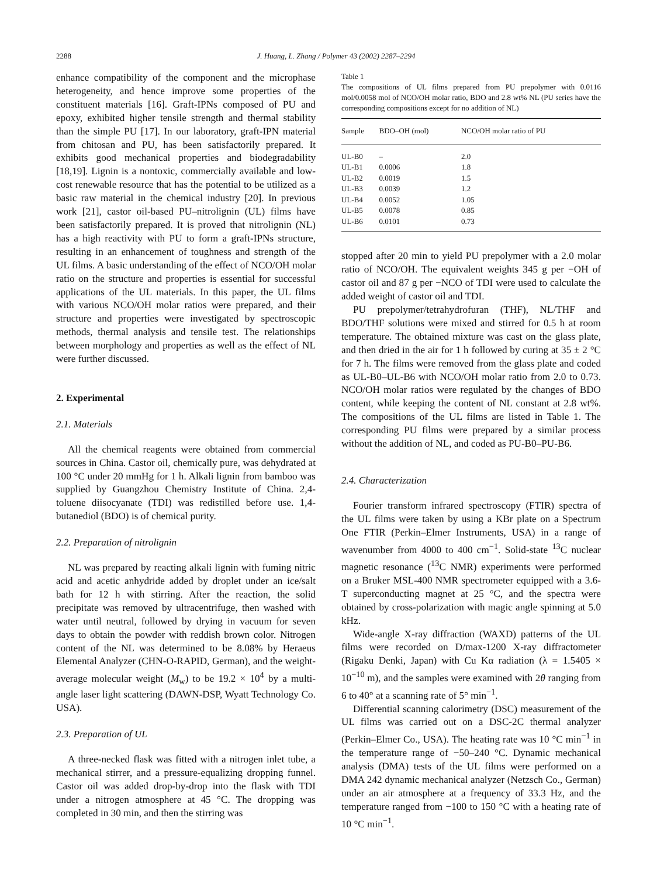2288 J. Huang, L. Zhang / Polymer 43 (2002) 2287–2294
enhance compatibility of the component and the microphase heterogeneity, and hence improve some properties of the constituent materials [16]. Graft-IPNs composed of PU and epoxy, exhibited higher tensile strength and thermal stability than the simple PU [17]. In our laboratory, graft-IPN material from chitosan and PU, has been satisfactorily prepared. It exhibits good mechanical properties and biodegradability [18,19]. Lignin is a nontoxic, commercially available and low-cost renewable resource that has the potential to be utilized as a basic raw material in the chemical industry [20]. In previous work [21], castor oil-based PU–nitrolignin (UL) films have been satisfactorily prepared. It is proved that nitrolignin (NL) has a high reactivity with PU to form a graft-IPNs structure, resulting in an enhancement of toughness and strength of the UL films. A basic understanding of the effect of NCO/OH molar ratio on the structure and properties is essential for successful applications of the UL materials. In this paper, the UL films with various NCO/OH molar ratios were prepared, and their structure and properties were investigated by spectroscopic methods, thermal analysis and tensile test. The relationships between morphology and properties as well as the effect of NL were further discussed.
2. Experimental
2.1. Materials
All the chemical reagents were obtained from commercial sources in China. Castor oil, chemically pure, was dehydrated at 100 °C under 20 mmHg for 1 h. Alkali lignin from bamboo was supplied by Guangzhou Chemistry Institute of China. 2,4-toluene diisocyanate (TDI) was redistilled before use. 1,4-butanediol (BDO) is of chemical purity.
2.2. Preparation of nitrolignin
NL was prepared by reacting alkali lignin with fuming nitric acid and acetic anhydride added by droplet under an ice/salt bath for 12 h with stirring. After the reaction, the solid precipitate was removed by ultracentrifuge, then washed with water until neutral, followed by drying in vacuum for seven days to obtain the powder with reddish brown color. Nitrogen content of the NL was determined to be 8.08% by Heraeus Elemental Analyzer (CHN-O-RAPID, German), and the weight-average molecular weight (M<sub>w</sub>) to be 19.2 × 10<sup>4</sup> by a multi-angle laser light scattering (DAWN-DSP, Wyatt Technology Co. USA).
2.3. Preparation of UL
A three-necked flask was fitted with a nitrogen inlet tube, a mechanical stirrer, and a pressure-equalizing dropping funnel. Castor oil was added drop-by-drop into the flask with TDI under a nitrogen atmosphere at 45 °C. The dropping was completed in 30 min, and then the stirring was
Table 1
The compositions of UL films prepared from PU prepolymer with 0.0116 mol/0.0058 mol of NCO/OH molar ratio, BDO and 2.8 wt% NL (PU series have the corresponding compositions except for no addition of NL)
| Sample | BDO–OH (mol) | NCO/OH molar ratio of PU |
| --- | --- | --- |
| UL-B0 | – | 2.0 |
| UL-B1 | 0.0006 | 1.8 |
| UL-B2 | 0.0019 | 1.5 |
| UL-B3 | 0.0039 | 1.2 |
| UL-B4 | 0.0052 | 1.05 |
| UL-B5 | 0.0078 | 0.85 |
| UL-B6 | 0.0101 | 0.73 |
stopped after 20 min to yield PU prepolymer with a 2.0 molar ratio of NCO/OH. The equivalent weights 345 g per −OH of castor oil and 87 g per −NCO of TDI were used to calculate the added weight of castor oil and TDI.
PU prepolymer/tetrahydrofuran (THF), NL/THF and BDO/THF solutions were mixed and stirred for 0.5 h at room temperature. The obtained mixture was cast on the glass plate, and then dried in the air for 1 h followed by curing at 35 ± 2 °C for 7 h. The films were removed from the glass plate and coded as UL-B0–UL-B6 with NCO/OH molar ratio from 2.0 to 0.73. NCO/OH molar ratios were regulated by the changes of BDO content, while keeping the content of NL constant at 2.8 wt%. The compositions of the UL films are listed in Table 1. The corresponding PU films were prepared by a similar process without the addition of NL, and coded as PU-B0–PU-B6.
2.4. Characterization
Fourier transform infrared spectroscopy (FTIR) spectra of the UL films were taken by using a KBr plate on a Spectrum One FTIR (Perkin–Elmer Instruments, USA) in a range of wavenumber from 4000 to 400 cm<sup>−1</sup>. Solid-state <sup>13</sup>C nuclear magnetic resonance (<sup>13</sup>C NMR) experiments were performed on a Bruker MSL-400 NMR spectrometer equipped with a 3.6-T superconducting magnet at 25 °C, and the spectra were obtained by cross-polarization with magic angle spinning at 5.0 kHz.
Wide-angle X-ray diffraction (WAXD) patterns of the UL films were recorded on D/max-1200 X-ray diffractometer (Rigaku Denki, Japan) with Cu Kα radiation (λ = 1.5405 × 10<sup>−10</sup> m), and the samples were examined with 2θ ranging from 6 to 40° at a scanning rate of 5° min<sup>−1</sup>.
Differential scanning calorimetry (DSC) measurement of the UL films was carried out on a DSC-2C thermal analyzer (Perkin–Elmer Co., USA). The heating rate was 10 °C min<sup>−1</sup> in the temperature range of −50–240 °C. Dynamic mechanical analysis (DMA) tests of the UL films were performed on a DMA 242 dynamic mechanical analyzer (Netzsch Co., German) under an air atmosphere at a frequency of 33.3 Hz, and the temperature ranged from −100 to 150 °C with a heating rate of 10 °C min<sup>−1</sup>.